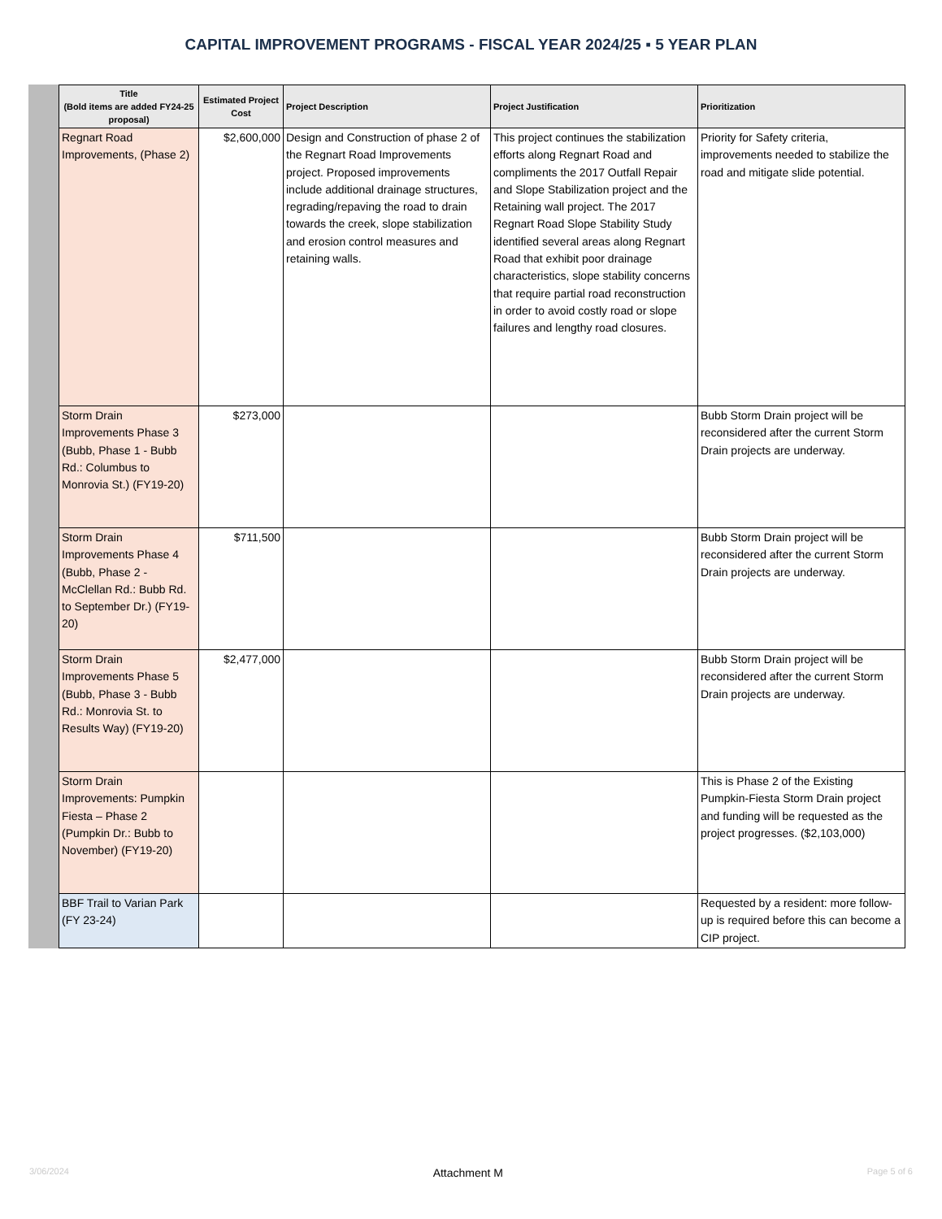CAPITAL IMPROVEMENT PROGRAMS - FISCAL YEAR 2024/25 ▪ 5 YEAR PLAN
| Title (Bold items are added FY24-25 proposal) | Estimated Project Cost | Project Description | Project Justification | Prioritization |
| --- | --- | --- | --- | --- |
| Regnart Road Improvements, (Phase 2) | $2,600,000 | Design and Construction of phase 2 of the Regnart Road Improvements project. Proposed improvements include additional drainage structures, regrading/repaving the road to drain towards the creek, slope stabilization and erosion control measures and retaining walls. | This project continues the stabilization efforts along Regnart Road and compliments the 2017 Outfall Repair and Slope Stabilization project and the Retaining wall project. The 2017 Regnart Road Slope Stability Study identified several areas along Regnart Road that exhibit poor drainage characteristics, slope stability concerns that require partial road reconstruction in order to avoid costly road or slope failures and lengthy road closures. | Priority for Safety criteria, improvements needed to stabilize the road and mitigate slide potential. |
| Storm Drain Improvements Phase 3 (Bubb, Phase 1 - Bubb Rd.: Columbus to Monrovia St.) (FY19-20) | $273,000 | | | Bubb Storm Drain project will be reconsidered after the current Storm Drain projects are underway. |
| Storm Drain Improvements Phase 4 (Bubb, Phase 2 - McClellan Rd.: Bubb Rd. to September Dr.) (FY19-20) | $711,500 | | | Bubb Storm Drain project will be reconsidered after the current Storm Drain projects are underway. |
| Storm Drain Improvements Phase 5 (Bubb, Phase 3 - Bubb Rd.: Monrovia St. to Results Way) (FY19-20) | $2,477,000 | | | Bubb Storm Drain project will be reconsidered after the current Storm Drain projects are underway. |
| Storm Drain Improvements: Pumpkin Fiesta – Phase 2 (Pumpkin Dr.: Bubb to November) (FY19-20) | | | | This is Phase 2 of the Existing Pumpkin-Fiesta Storm Drain project and funding will be requested as the project progresses. ($2,103,000) |
| BBF Trail to Varian Park (FY 23-24) | | | | Requested by a resident: more follow-up is required before this can become a CIP project. |
3/06/2024 Attachment M Page 5 of 6